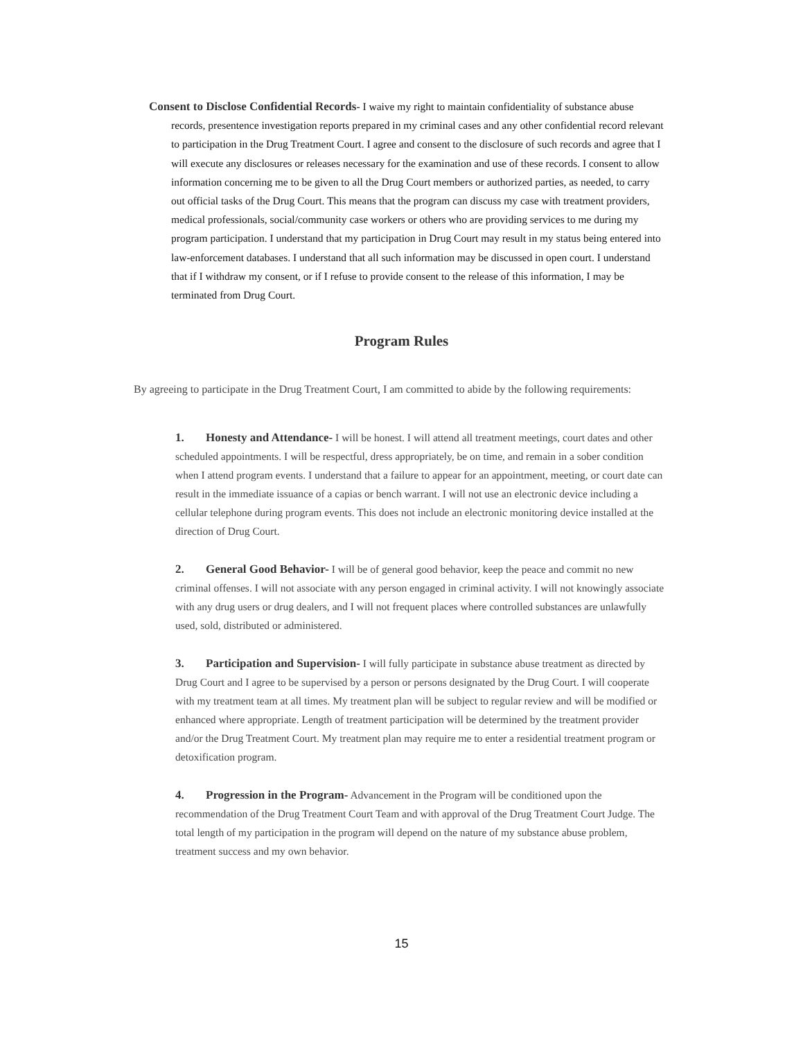Consent to Disclose Confidential Records- I waive my right to maintain confidentiality of substance abuse records, presentence investigation reports prepared in my criminal cases and any other confidential record relevant to participation in the Drug Treatment Court. I agree and consent to the disclosure of such records and agree that I will execute any disclosures or releases necessary for the examination and use of these records. I consent to allow information concerning me to be given to all the Drug Court members or authorized parties, as needed, to carry out official tasks of the Drug Court. This means that the program can discuss my case with treatment providers, medical professionals, social/community case workers or others who are providing services to me during my program participation. I understand that my participation in Drug Court may result in my status being entered into law-enforcement databases. I understand that all such information may be discussed in open court. I understand that if I withdraw my consent, or if I refuse to provide consent to the release of this information, I may be terminated from Drug Court.
Program Rules
By agreeing to participate in the Drug Treatment Court, I am committed to abide by the following requirements:
1. Honesty and Attendance- I will be honest. I will attend all treatment meetings, court dates and other scheduled appointments. I will be respectful, dress appropriately, be on time, and remain in a sober condition when I attend program events. I understand that a failure to appear for an appointment, meeting, or court date can result in the immediate issuance of a capias or bench warrant. I will not use an electronic device including a cellular telephone during program events. This does not include an electronic monitoring device installed at the direction of Drug Court.
2. General Good Behavior- I will be of general good behavior, keep the peace and commit no new criminal offenses. I will not associate with any person engaged in criminal activity. I will not knowingly associate with any drug users or drug dealers, and I will not frequent places where controlled substances are unlawfully used, sold, distributed or administered.
3. Participation and Supervision- I will fully participate in substance abuse treatment as directed by Drug Court and I agree to be supervised by a person or persons designated by the Drug Court. I will cooperate with my treatment team at all times. My treatment plan will be subject to regular review and will be modified or enhanced where appropriate. Length of treatment participation will be determined by the treatment provider and/or the Drug Treatment Court. My treatment plan may require me to enter a residential treatment program or detoxification program.
4. Progression in the Program- Advancement in the Program will be conditioned upon the recommendation of the Drug Treatment Court Team and with approval of the Drug Treatment Court Judge. The total length of my participation in the program will depend on the nature of my substance abuse problem, treatment success and my own behavior.
15